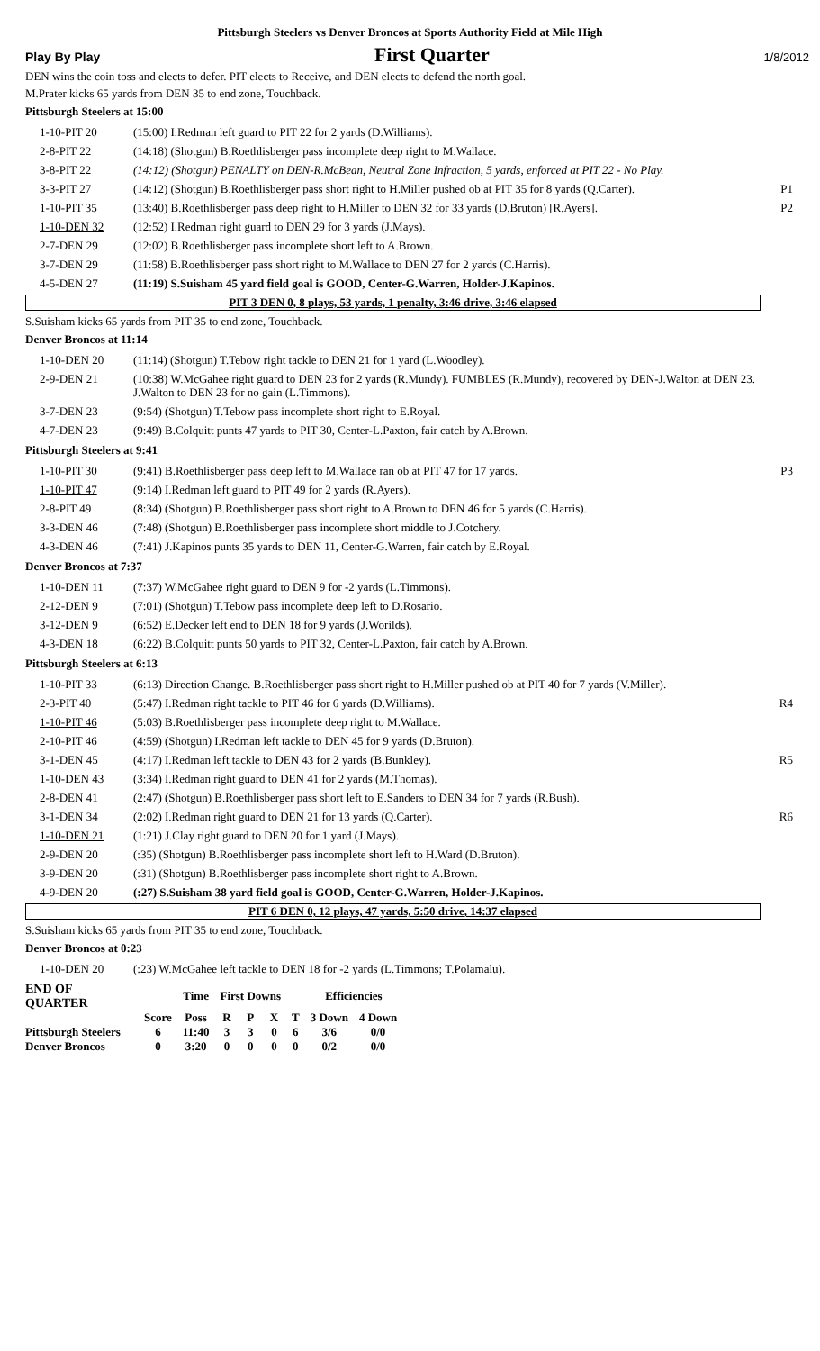Pittsburgh Steelers vs Denver Broncos at Sports Authority Field at Mile High
Play By Play First Quarter 1/8/2012
DEN wins the coin toss and elects to defer. PIT elects to Receive, and DEN elects to defend the north goal.
M.Prater kicks 65 yards from DEN 35 to end zone, Touchback.
Pittsburgh Steelers at 15:00
| 1-10-PIT 20 | (15:00) I.Redman left guard to PIT 22 for 2 yards (D.Williams). | |
| 2-8-PIT 22 | (14:18) (Shotgun) B.Roethlisberger pass incomplete deep right to M.Wallace. | |
| 3-8-PIT 22 | (14:12) (Shotgun) PENALTY on DEN-R.McBean, Neutral Zone Infraction, 5 yards, enforced at PIT 22 - No Play. | |
| 3-3-PIT 27 | (14:12) (Shotgun) B.Roethlisberger pass short right to H.Miller pushed ob at PIT 35 for 8 yards (Q.Carter). | P1 |
| 1-10-PIT 35 | (13:40) B.Roethlisberger pass deep right to H.Miller to DEN 32 for 33 yards (D.Bruton) [R.Ayers]. | P2 |
| 1-10-DEN 32 | (12:52) I.Redman right guard to DEN 29 for 3 yards (J.Mays). | |
| 2-7-DEN 29 | (12:02) B.Roethlisberger pass incomplete short left to A.Brown. | |
| 3-7-DEN 29 | (11:58) B.Roethlisberger pass short right to M.Wallace to DEN 27 for 2 yards (C.Harris). | |
| 4-5-DEN 27 | (11:19) S.Suisham 45 yard field goal is GOOD, Center-G.Warren, Holder-J.Kapinos. | |
PIT 3 DEN 0, 8 plays, 53 yards, 1 penalty, 3:46 drive, 3:46 elapsed
S.Suisham kicks 65 yards from PIT 35 to end zone, Touchback.
Denver Broncos at 11:14
| 1-10-DEN 20 | (11:14) (Shotgun) T.Tebow right tackle to DEN 21 for 1 yard (L.Woodley). | |
| 2-9-DEN 21 | (10:38) W.McGahee right guard to DEN 23 for 2 yards (R.Mundy). FUMBLES (R.Mundy), recovered by DEN-J.Walton at DEN 23. J.Walton to DEN 23 for no gain (L.Timmons). | |
| 3-7-DEN 23 | (9:54) (Shotgun) T.Tebow pass incomplete short right to E.Royal. | |
| 4-7-DEN 23 | (9:49) B.Colquitt punts 47 yards to PIT 30, Center-L.Paxton, fair catch by A.Brown. | |
Pittsburgh Steelers at 9:41
| 1-10-PIT 30 | (9:41) B.Roethlisberger pass deep left to M.Wallace ran ob at PIT 47 for 17 yards. | P3 |
| 1-10-PIT 47 | (9:14) I.Redman left guard to PIT 49 for 2 yards (R.Ayers). | |
| 2-8-PIT 49 | (8:34) (Shotgun) B.Roethlisberger pass short right to A.Brown to DEN 46 for 5 yards (C.Harris). | |
| 3-3-DEN 46 | (7:48) (Shotgun) B.Roethlisberger pass incomplete short middle to J.Cotchery. | |
| 4-3-DEN 46 | (7:41) J.Kapinos punts 35 yards to DEN 11, Center-G.Warren, fair catch by E.Royal. | |
Denver Broncos at 7:37
| 1-10-DEN 11 | (7:37) W.McGahee right guard to DEN 9 for -2 yards (L.Timmons). | |
| 2-12-DEN 9 | (7:01) (Shotgun) T.Tebow pass incomplete deep left to D.Rosario. | |
| 3-12-DEN 9 | (6:52) E.Decker left end to DEN 18 for 9 yards (J.Worilds). | |
| 4-3-DEN 18 | (6:22) B.Colquitt punts 50 yards to PIT 32, Center-L.Paxton, fair catch by A.Brown. | |
Pittsburgh Steelers at 6:13
| 1-10-PIT 33 | (6:13) Direction Change. B.Roethlisberger pass short right to H.Miller pushed ob at PIT 40 for 7 yards (V.Miller). | |
| 2-3-PIT 40 | (5:47) I.Redman right tackle to PIT 46 for 6 yards (D.Williams). | R4 |
| 1-10-PIT 46 | (5:03) B.Roethlisberger pass incomplete deep right to M.Wallace. | |
| 2-10-PIT 46 | (4:59) (Shotgun) I.Redman left tackle to DEN 45 for 9 yards (D.Bruton). | |
| 3-1-DEN 45 | (4:17) I.Redman left tackle to DEN 43 for 2 yards (B.Bunkley). | R5 |
| 1-10-DEN 43 | (3:34) I.Redman right guard to DEN 41 for 2 yards (M.Thomas). | |
| 2-8-DEN 41 | (2:47) (Shotgun) B.Roethlisberger pass short left to E.Sanders to DEN 34 for 7 yards (R.Bush). | |
| 3-1-DEN 34 | (2:02) I.Redman right guard to DEN 21 for 13 yards (Q.Carter). | R6 |
| 1-10-DEN 21 | (1:21) J.Clay right guard to DEN 20 for 1 yard (J.Mays). | |
| 2-9-DEN 20 | (:35) (Shotgun) B.Roethlisberger pass incomplete short left to H.Ward (D.Bruton). | |
| 3-9-DEN 20 | (:31) (Shotgun) B.Roethlisberger pass incomplete short right to A.Brown. | |
| 4-9-DEN 20 | (:27) S.Suisham 38 yard field goal is GOOD, Center-G.Warren, Holder-J.Kapinos. | |
PIT 6 DEN 0, 12 plays, 47 yards, 5:50 drive, 14:37 elapsed
S.Suisham kicks 65 yards from PIT 35 to end zone, Touchback.
Denver Broncos at 0:23
| 1-10-DEN 20 | (:23) W.McGahee left tackle to DEN 18 for -2 yards (L.Timmons; T.Polamalu). | |
| END OF QUARTER | | Time | First Downs | | | | Efficiencies | |
| --- | --- | --- | --- | --- | --- | --- | --- | --- |
| | Score | Poss | R | P | X | T | 3 Down | 4 Down |
| Pittsburgh Steelers | 6 | 11:40 | 3 | 3 | 0 | 6 | 3/6 | 0/0 |
| Denver Broncos | 0 | 3:20 | 0 | 0 | 0 | 0 | 0/2 | 0/0 |